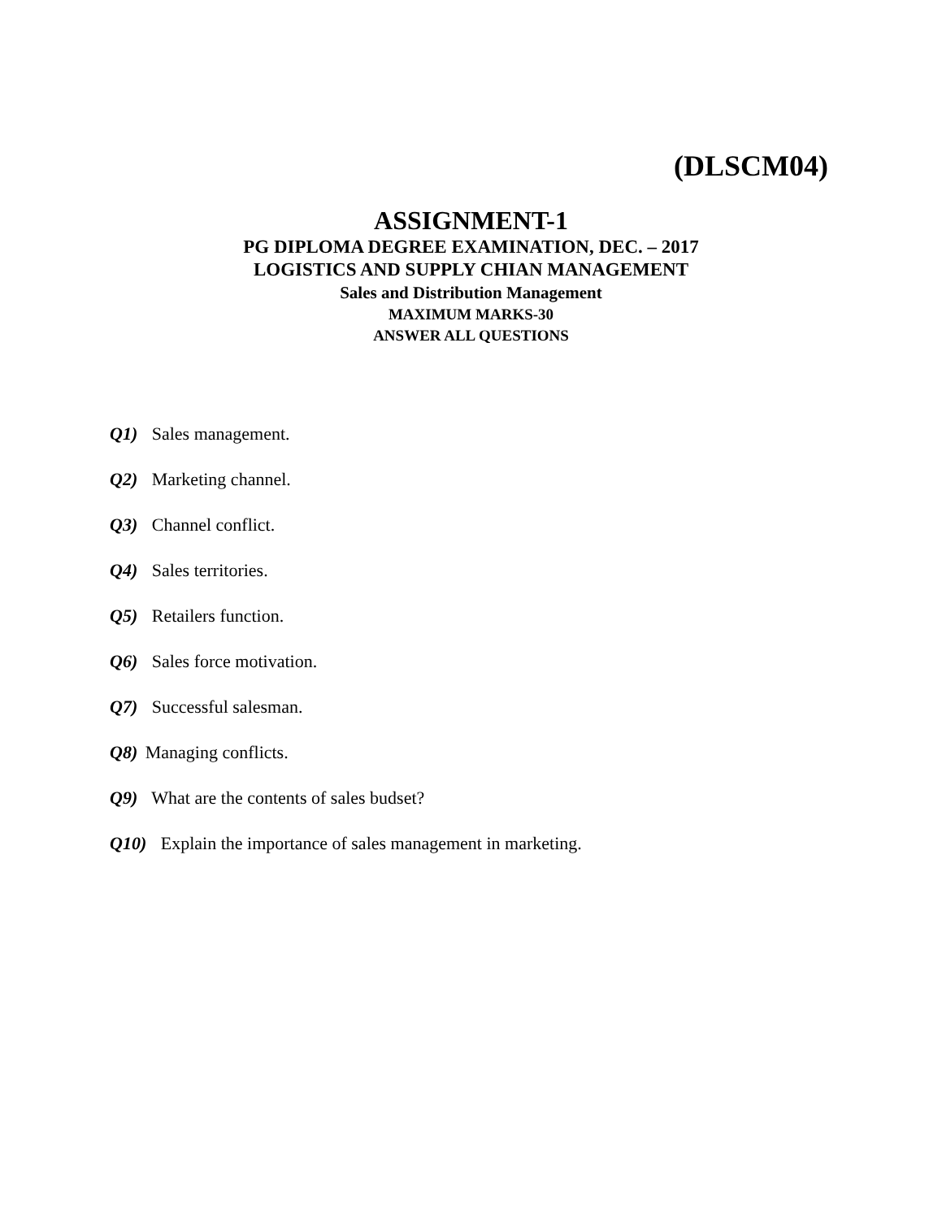(DLSCM04)
ASSIGNMENT-1
PG DIPLOMA DEGREE EXAMINATION, DEC. – 2017
LOGISTICS AND SUPPLY CHIAN MANAGEMENT
Sales and Distribution Management
MAXIMUM MARKS-30
ANSWER ALL QUESTIONS
Q1) Sales management.
Q2) Marketing channel.
Q3) Channel conflict.
Q4) Sales territories.
Q5) Retailers function.
Q6) Sales force motivation.
Q7) Successful salesman.
Q8) Managing conflicts.
Q9) What are the contents of sales budset?
Q10) Explain the importance of sales management in marketing.